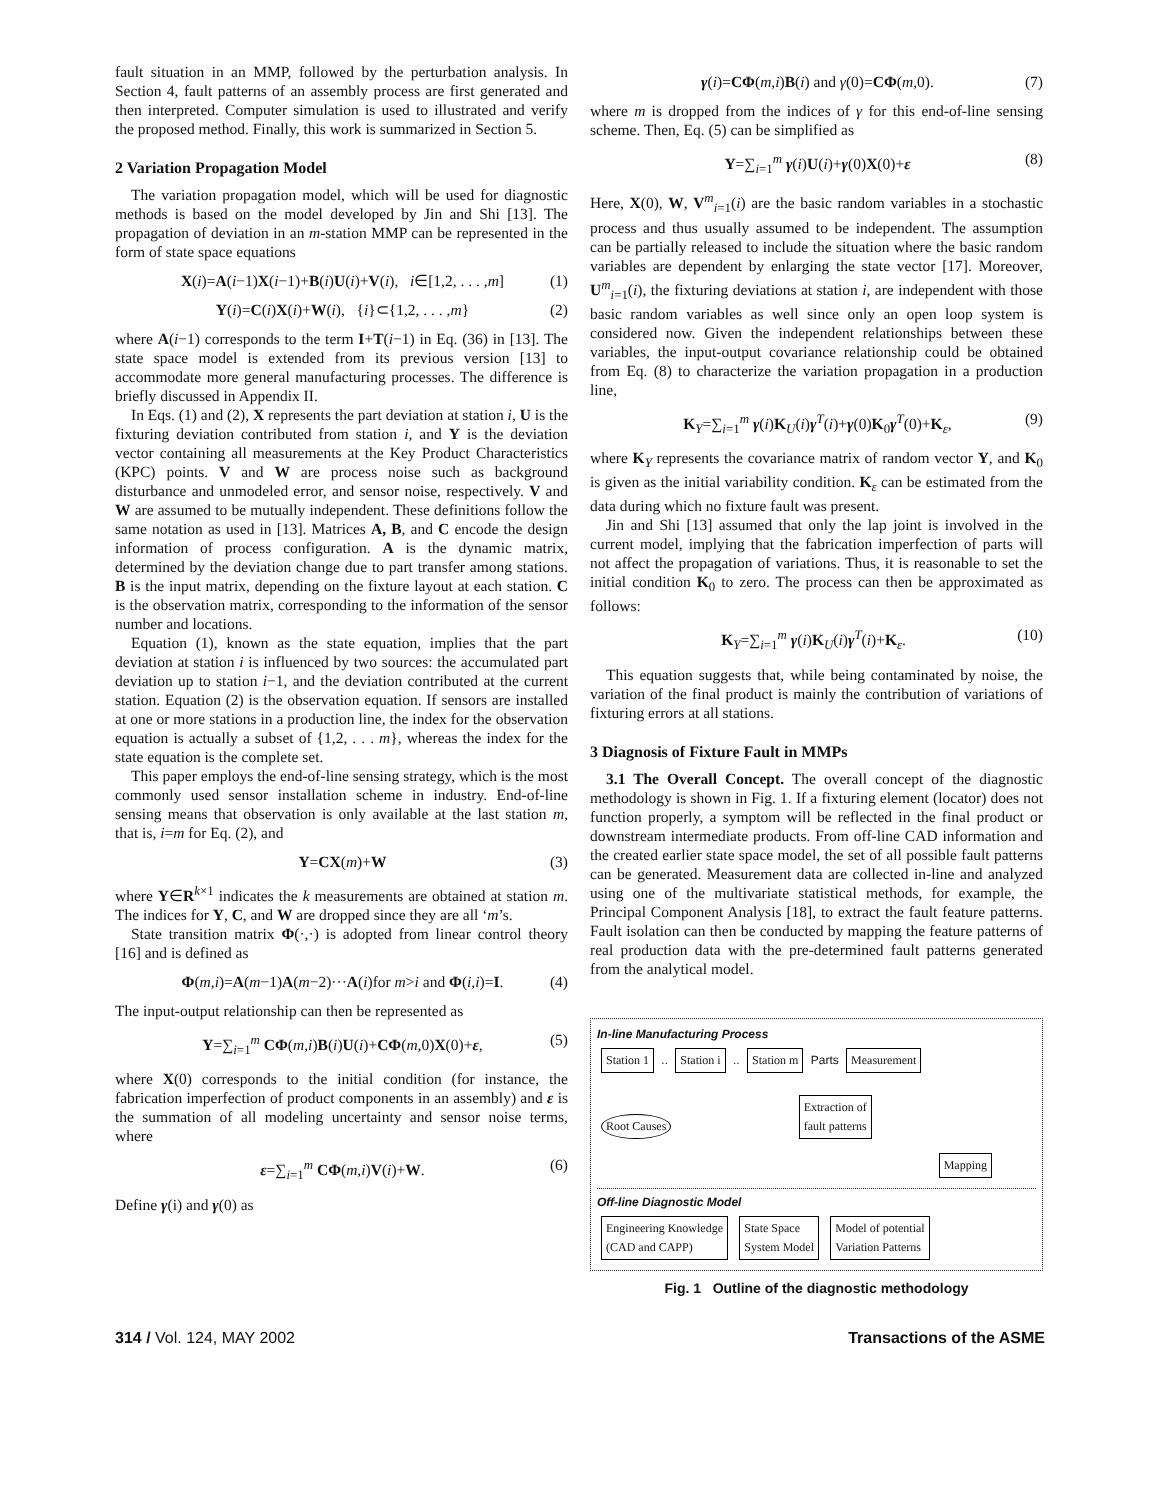fault situation in an MMP, followed by the perturbation analysis. In Section 4, fault patterns of an assembly process are first generated and then interpreted. Computer simulation is used to illustrated and verify the proposed method. Finally, this work is summarized in Section 5.
2 Variation Propagation Model
The variation propagation model, which will be used for diagnostic methods is based on the model developed by Jin and Shi [13]. The propagation of deviation in an m-station MMP can be represented in the form of state space equations
X(i)=A(i−1)X(i−1)+B(i)U(i)+V(i), i∈[1,2, . . . ,m] (1)
Y(i)=C(i)X(i)+W(i), {i}⊂{1,2, . . . ,m} (2)
where A(i−1) corresponds to the term I+T(i−1) in Eq. (36) in [13]. The state space model is extended from its previous version [13] to accommodate more general manufacturing processes. The difference is briefly discussed in Appendix II.
In Eqs. (1) and (2), X represents the part deviation at station i, U is the fixturing deviation contributed from station i, and Y is the deviation vector containing all measurements at the Key Product Characteristics (KPC) points. V and W are process noise such as background disturbance and unmodeled error, and sensor noise, respectively. V and W are assumed to be mutually independent. These definitions follow the same notation as used in [13]. Matrices A, B, and C encode the design information of process configuration. A is the dynamic matrix, determined by the deviation change due to part transfer among stations. B is the input matrix, depending on the fixture layout at each station. C is the observation matrix, corresponding to the information of the sensor number and locations.
Equation (1), known as the state equation, implies that the part deviation at station i is influenced by two sources: the accumulated part deviation up to station i−1, and the deviation contributed at the current station. Equation (2) is the observation equation. If sensors are installed at one or more stations in a production line, the index for the observation equation is actually a subset of {1,2, . . . m}, whereas the index for the state equation is the complete set.
This paper employs the end-of-line sensing strategy, which is the most commonly used sensor installation scheme in industry. End-of-line sensing means that observation is only available at the last station m, that is, i=m for Eq. (2), and
Y=CX(m)+W (3)
where Y∈R<sup>k×1</sup> indicates the k measurements are obtained at station m. The indices for Y, C, and W are dropped since they are all ‘m’s.
State transition matrix Φ(·,·) is adopted from linear control theory [16] and is defined as
Φ(m,i)=A(m−1)A(m−2)···A(i)for m>i and Φ(i,i)=I. (4)
The input-output relationship can then be represented as
Y=∑<sub>i=1</sub><sup>m</sup> CΦ(m,i)B(i)U(i)+CΦ(m,0)X(0)+ε, (5)
where X(0) corresponds to the initial condition (for instance, the fabrication imperfection of product components in an assembly) and ε is the summation of all modeling uncertainty and sensor noise terms, where
ε=∑<sub>i=1</sub><sup>m</sup> CΦ(m,i)V(i)+W. (6)
Define γ(i) and γ(0) as
γ(i)=CΦ(m,i)B(i) and γ(0)=CΦ(m,0). (7)
where m is dropped from the indices of γ for this end-of-line sensing scheme. Then, Eq. (5) can be simplified as
Y=∑<sub>i=1</sub><sup>m</sup> γ(i)U(i)+γ(0)X(0)+ε (8)
Here, X(0), W, V<sup>m</sup><sub>i=1</sub>(i) are the basic random variables in a stochastic process and thus usually assumed to be independent. The assumption can be partially released to include the situation where the basic random variables are dependent by enlarging the state vector [17]. Moreover, U<sup>m</sup><sub>i=1</sub>(i), the fixturing deviations at station i, are independent with those basic random variables as well since only an open loop system is considered now. Given the independent relationships between these variables, the input-output covariance relationship could be obtained from Eq. (8) to characterize the variation propagation in a production line,
K<sub>Y</sub>=∑<sub>i=1</sub><sup>m</sup> γ(i)K<sub>U</sub>(i)γ<sup>T</sup>(i)+γ(0)K<sub>0</sub>γ<sup>T</sup>(0)+K<sub>ε</sub>, (9)
where K<sub>Y</sub> represents the covariance matrix of random vector Y, and K<sub>0</sub> is given as the initial variability condition. K<sub>ε</sub> can be estimated from the data during which no fixture fault was present.
Jin and Shi [13] assumed that only the lap joint is involved in the current model, implying that the fabrication imperfection of parts will not affect the propagation of variations. Thus, it is reasonable to set the initial condition K<sub>0</sub> to zero. The process can then be approximated as follows:
K<sub>Y</sub>=∑<sub>i=1</sub><sup>m</sup> γ(i)K<sub>U</sub>(i)γ<sup>T</sup>(i)+K<sub>ε</sub>. (10)
This equation suggests that, while being contaminated by noise, the variation of the final product is mainly the contribution of variations of fixturing errors at all stations.
3 Diagnosis of Fixture Fault in MMPs
3.1 The Overall Concept. The overall concept of the diagnostic methodology is shown in Fig. 1. If a fixturing element (locator) does not function properly, a symptom will be reflected in the final product or downstream intermediate products. From off-line CAD information and the created earlier state space model, the set of all possible fault patterns can be generated. Measurement data are collected in-line and analyzed using one of the multivariate statistical methods, for example, the Principal Component Analysis [18], to extract the fault feature patterns. Fault isolation can then be conducted by mapping the feature patterns of real production data with the pre-determined fault patterns generated from the analytical model.
In-line Manufacturing Process
Station 1 .. Station i .. Station m Parts Measurement
Root Causes Extraction of
fault patterns
Mapping
Off-line Diagnostic Model
Engineering Knowledge
(CAD and CAPP) State Space
System Model Model of potential
Variation Patterns
Fig. 1 Outline of the diagnostic methodology
314 / Vol. 124, MAY 2002 Transactions of the ASME